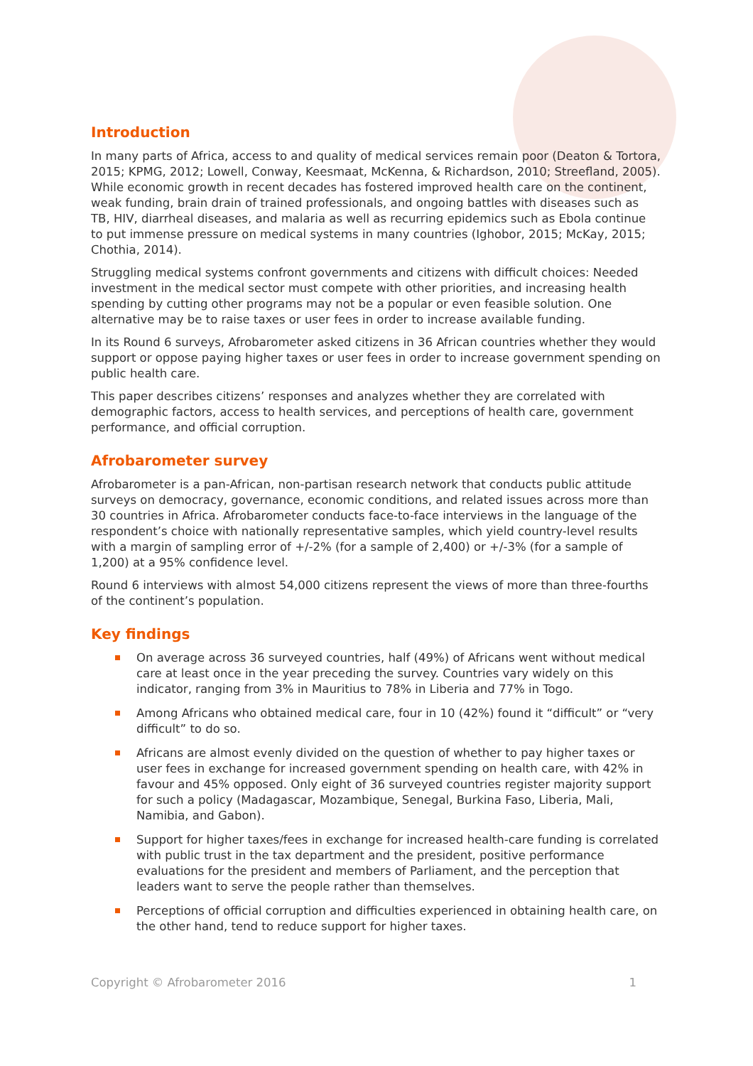Introduction
In many parts of Africa, access to and quality of medical services remain poor (Deaton & Tortora, 2015; KPMG, 2012; Lowell, Conway, Keesmaat, McKenna, & Richardson, 2010; Streefland, 2005). While economic growth in recent decades has fostered improved health care on the continent, weak funding, brain drain of trained professionals, and ongoing battles with diseases such as TB, HIV, diarrheal diseases, and malaria as well as recurring epidemics such as Ebola continue to put immense pressure on medical systems in many countries (Ighobor, 2015; McKay, 2015; Chothia, 2014).
Struggling medical systems confront governments and citizens with difficult choices: Needed investment in the medical sector must compete with other priorities, and increasing health spending by cutting other programs may not be a popular or even feasible solution. One alternative may be to raise taxes or user fees in order to increase available funding.
In its Round 6 surveys, Afrobarometer asked citizens in 36 African countries whether they would support or oppose paying higher taxes or user fees in order to increase government spending on public health care.
This paper describes citizens’ responses and analyzes whether they are correlated with demographic factors, access to health services, and perceptions of health care, government performance, and official corruption.
Afrobarometer survey
Afrobarometer is a pan-African, non-partisan research network that conducts public attitude surveys on democracy, governance, economic conditions, and related issues across more than 30 countries in Africa. Afrobarometer conducts face-to-face interviews in the language of the respondent’s choice with nationally representative samples, which yield country-level results with a margin of sampling error of +/-2% (for a sample of 2,400) or +/-3% (for a sample of 1,200) at a 95% confidence level.
Round 6 interviews with almost 54,000 citizens represent the views of more than three-fourths of the continent’s population.
Key findings
On average across 36 surveyed countries, half (49%) of Africans went without medical care at least once in the year preceding the survey. Countries vary widely on this indicator, ranging from 3% in Mauritius to 78% in Liberia and 77% in Togo.
Among Africans who obtained medical care, four in 10 (42%) found it “difficult” or “very difficult” to do so.
Africans are almost evenly divided on the question of whether to pay higher taxes or user fees in exchange for increased government spending on health care, with 42% in favour and 45% opposed. Only eight of 36 surveyed countries register majority support for such a policy (Madagascar, Mozambique, Senegal, Burkina Faso, Liberia, Mali, Namibia, and Gabon).
Support for higher taxes/fees in exchange for increased health-care funding is correlated with public trust in the tax department and the president, positive performance evaluations for the president and members of Parliament, and the perception that leaders want to serve the people rather than themselves.
Perceptions of official corruption and difficulties experienced in obtaining health care, on the other hand, tend to reduce support for higher taxes.
Copyright © Afrobarometer 2016 1